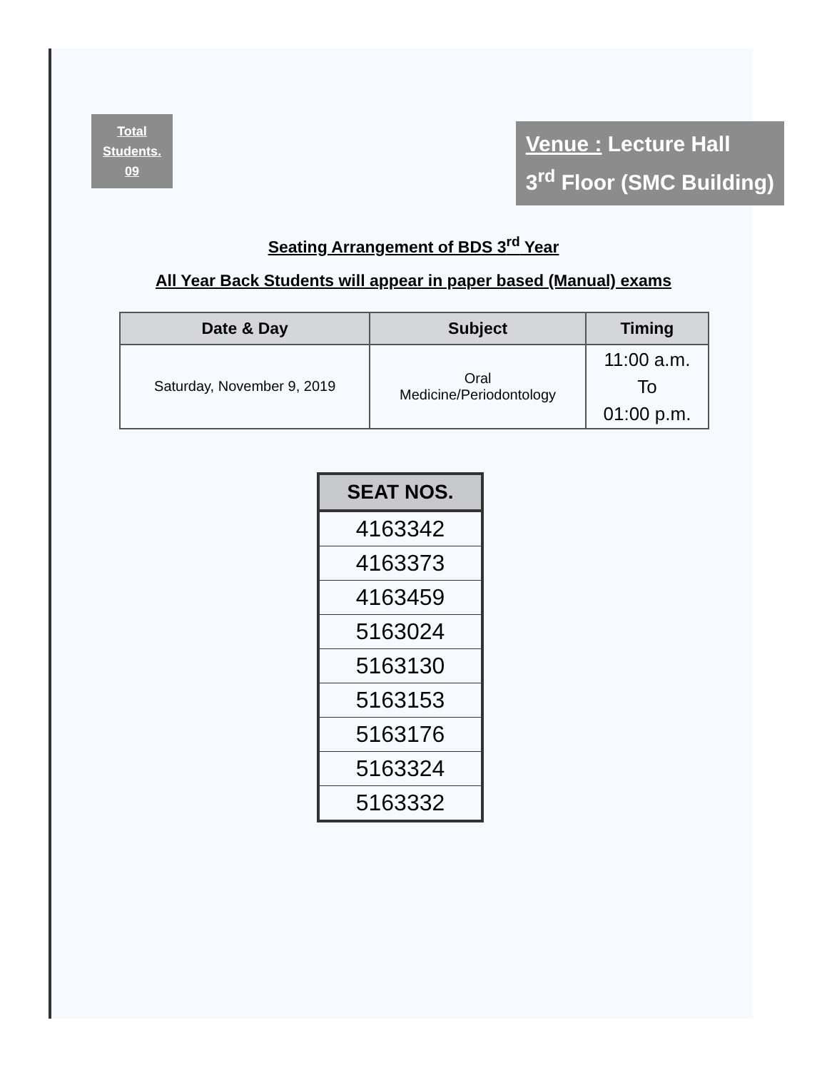Total
Students.
09
Venue : Lecture Hall
3<sup>rd</sup> Floor (SMC Building)
Seating Arrangement of BDS 3<sup>rd</sup> Year
All Year Back Students will appear in paper based (Manual) exams
| Date & Day | Subject | Timing |
| --- | --- | --- |
| Saturday, November 9, 2019 | Oral Medicine/Periodontology | 11:00 a.m. To 01:00 p.m. |
| SEAT NOS. |
| --- |
| 4163342 |
| 4163373 |
| 4163459 |
| 5163024 |
| 5163130 |
| 5163153 |
| 5163176 |
| 5163324 |
| 5163332 |